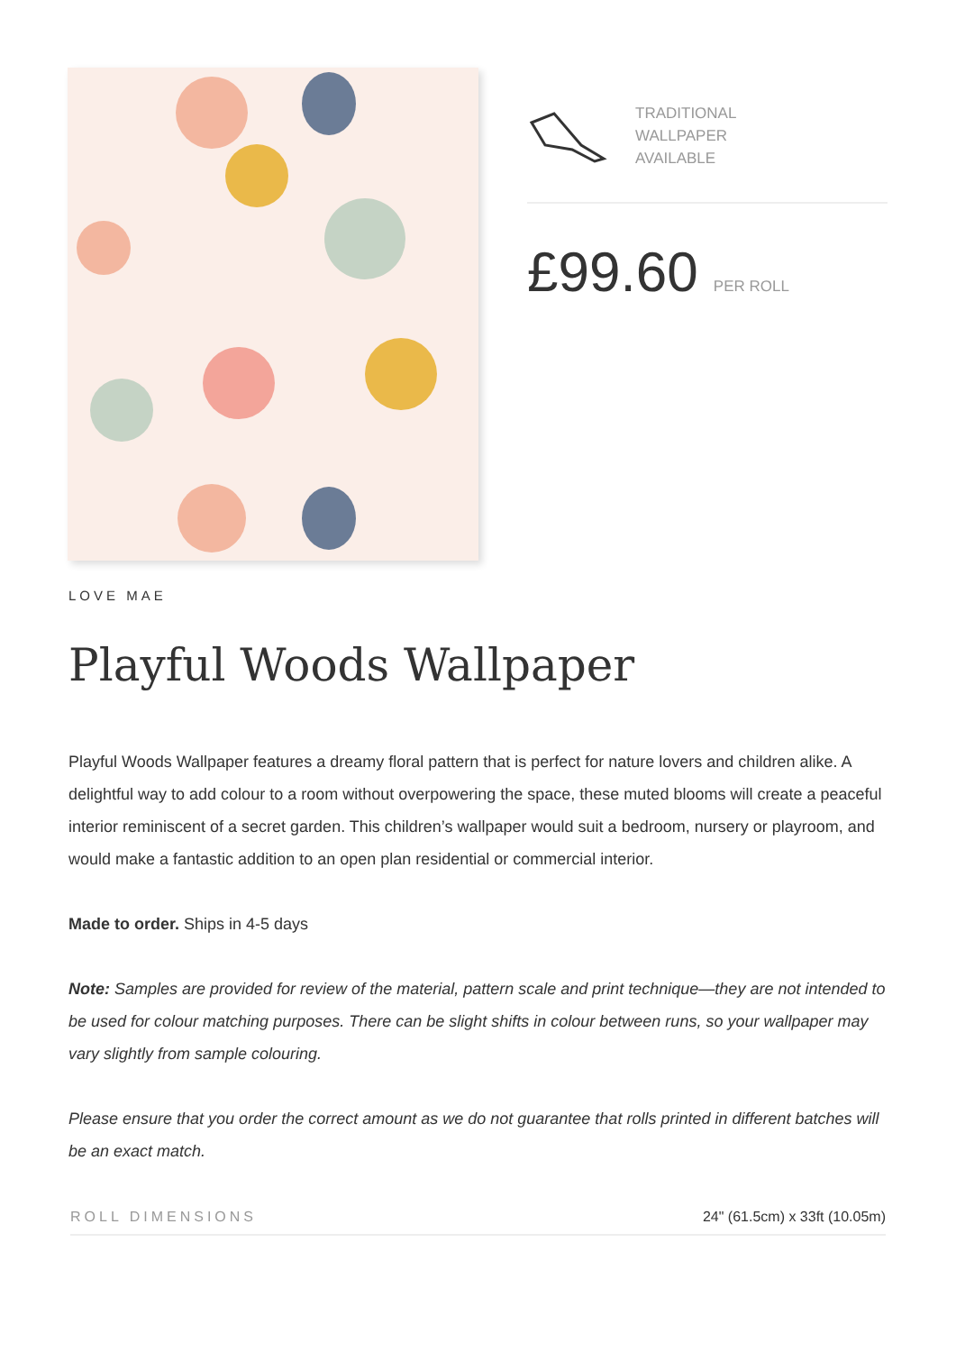TRADITIONAL
WALLPAPER
AVAILABLE
£99.60 PER ROLL
LOVE MAE
Playful Woods Wallpaper
Playful Woods Wallpaper features a dreamy floral pattern that is perfect for nature lovers and children alike. A delightful way to add colour to a room without overpowering the space, these muted blooms will create a peaceful interior reminiscent of a secret garden. This children’s wallpaper would suit a bedroom, nursery or playroom, and would make a fantastic addition to an open plan residential or commercial interior.
Made to order. Ships in 4-5 days
Note: Samples are provided for review of the material, pattern scale and print technique—they are not intended to be used for colour matching purposes. There can be slight shifts in colour between runs, so your wallpaper may vary slightly from sample colouring.
Please ensure that you order the correct amount as we do not guarantee that rolls printed in different batches will be an exact match.
| ROLL DIMENSIONS | 24" (61.5cm) x 33ft (10.05m) |